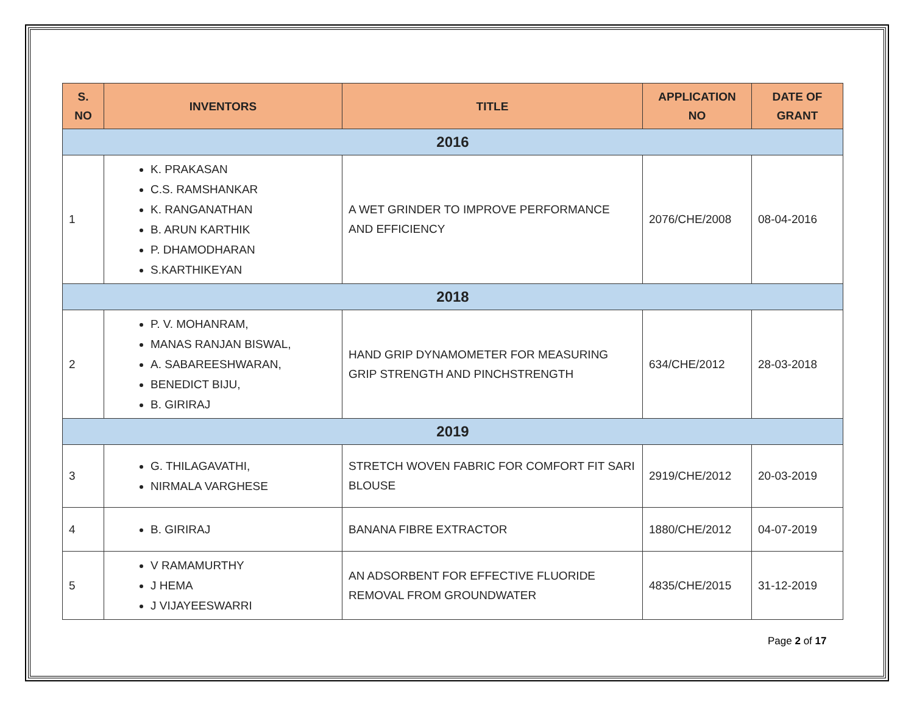| S. NO | INVENTORS | TITLE | APPLICATION NO | DATE OF GRANT |
| --- | --- | --- | --- | --- |
| 2016 | | | | |
| 1 | K. PRAKASAN C.S. RAMSHANKAR K. RANGANATHAN B. ARUN KARTHIK P. DHAMODHARAN S.KARTHIKEYAN | A WET GRINDER TO IMPROVE PERFORMANCE AND EFFICIENCY | 2076/CHE/2008 | 08-04-2016 |
| 2018 | | | | |
| 2 | P. V. MOHANRAM, MANAS RANJAN BISWAL, A. SABAREESHWARAN, BENEDICT BIJU, B. GIRIRAJ | HAND GRIP DYNAMOMETER FOR MEASURING GRIP STRENGTH AND PINCHSTRENGTH | 634/CHE/2012 | 28-03-2018 |
| 2019 | | | | |
| 3 | G. THILAGAVATHI, NIRMALA VARGHESE | STRETCH WOVEN FABRIC FOR COMFORT FIT SARI BLOUSE | 2919/CHE/2012 | 20-03-2019 |
| 4 | B. GIRIRAJ | BANANA FIBRE EXTRACTOR | 1880/CHE/2012 | 04-07-2019 |
| 5 | V RAMAMURTHY J HEMA J VIJAYEESWARRI | AN ADSORBENT FOR EFFECTIVE FLUORIDE REMOVAL FROM GROUNDWATER | 4835/CHE/2015 | 31-12-2019 |
Page 2 of 17